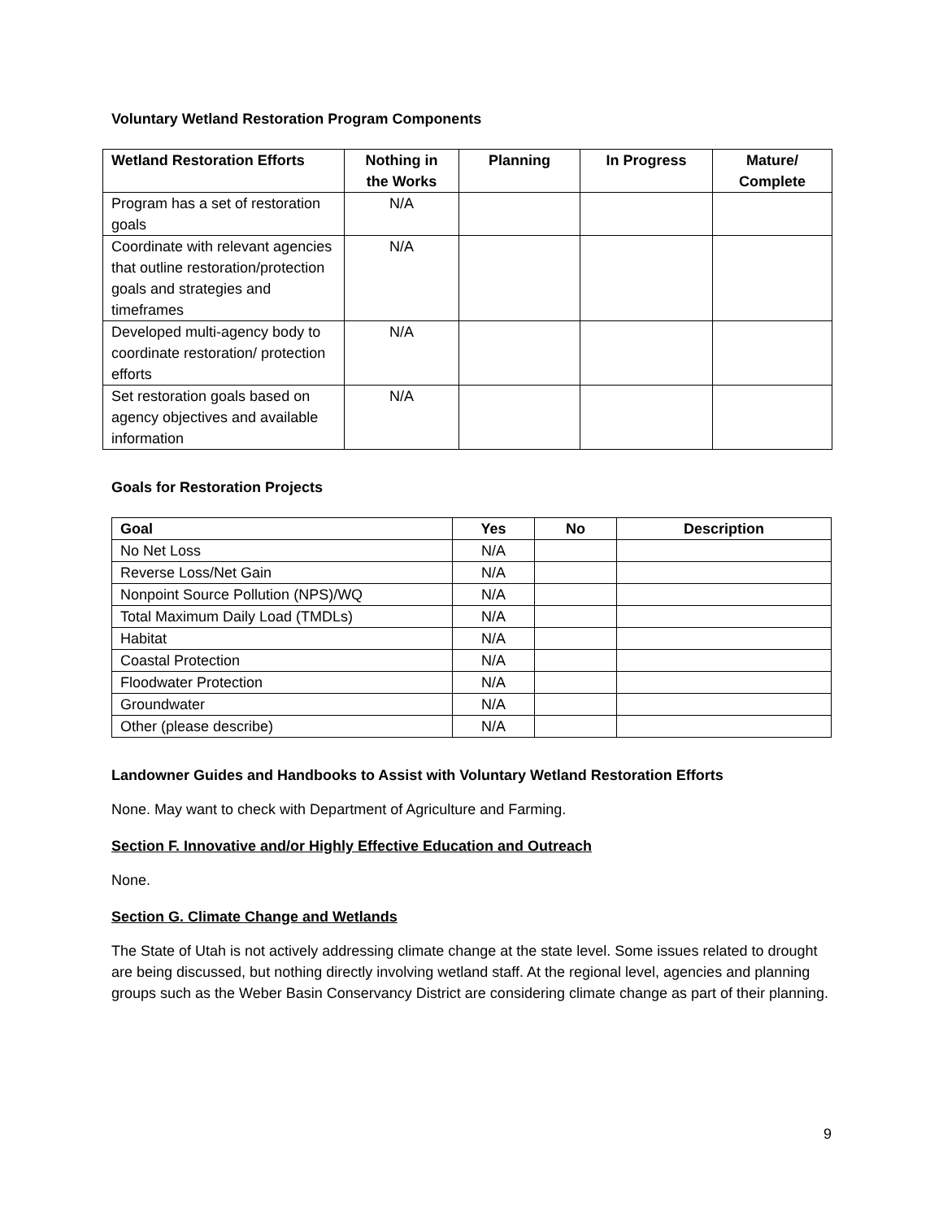Voluntary Wetland Restoration Program Components
| Wetland Restoration Efforts | Nothing in the Works | Planning | In Progress | Mature/ Complete |
| --- | --- | --- | --- | --- |
| Program has a set of restoration goals | N/A | | | |
| Coordinate with relevant agencies that outline restoration/protection goals and strategies and timeframes | N/A | | | |
| Developed multi-agency body to coordinate restoration/ protection efforts | N/A | | | |
| Set restoration goals based on agency objectives and available information | N/A | | | |
Goals for Restoration Projects
| Goal | Yes | No | Description |
| --- | --- | --- | --- |
| No Net Loss | N/A | | |
| Reverse Loss/Net Gain | N/A | | |
| Nonpoint Source Pollution (NPS)/WQ | N/A | | |
| Total Maximum Daily Load (TMDLs) | N/A | | |
| Habitat | N/A | | |
| Coastal Protection | N/A | | |
| Floodwater Protection | N/A | | |
| Groundwater | N/A | | |
| Other (please describe) | N/A | | |
Landowner Guides and Handbooks to Assist with Voluntary Wetland Restoration Efforts
None. May want to check with Department of Agriculture and Farming.
Section F. Innovative and/or Highly Effective Education and Outreach
None.
Section G. Climate Change and Wetlands
The State of Utah is not actively addressing climate change at the state level. Some issues related to drought are being discussed, but nothing directly involving wetland staff. At the regional level, agencies and planning groups such as the Weber Basin Conservancy District are considering climate change as part of their planning.
9